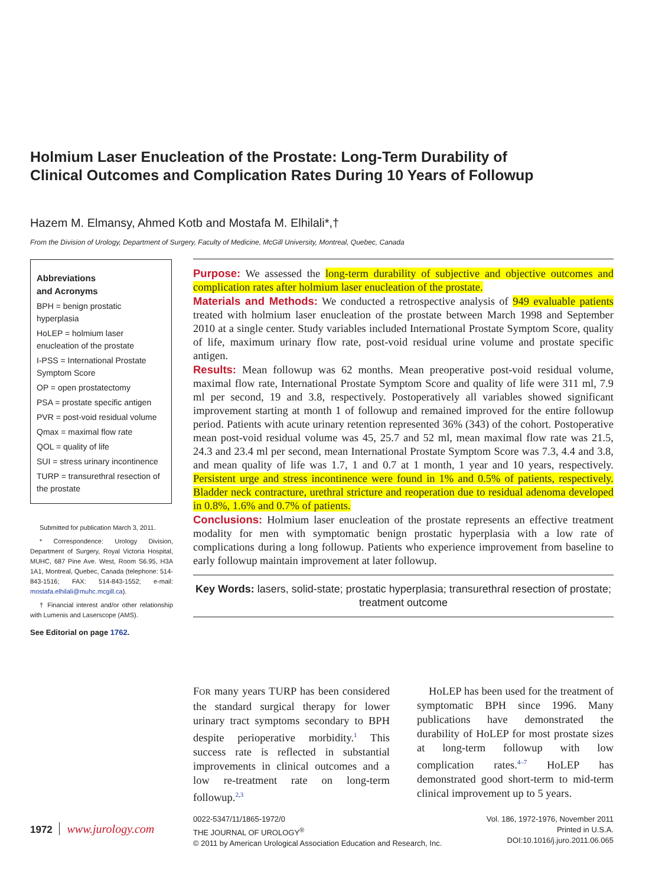Holmium Laser Enucleation of the Prostate: Long-Term Durability of Clinical Outcomes and Complication Rates During 10 Years of Followup
Hazem M. Elmansy, Ahmed Kotb and Mostafa M. Elhilali*,†
From the Division of Urology, Department of Surgery, Faculty of Medicine, McGill University, Montreal, Quebec, Canada
Abbreviations
and Acronyms
BPH = benign prostatic hyperplasia
HoLEP = holmium laser enucleation of the prostate
I-PSS = International Prostate Symptom Score
OP = open prostatectomy
PSA = prostate specific antigen
PVR = post-void residual volume
Qmax = maximal flow rate
QOL = quality of life
SUI = stress urinary incontinence
TURP = transurethral resection of the prostate
Submitted for publication March 3, 2011.
* Correspondence: Urology Division, Department of Surgery, Royal Victoria Hospital, MUHC, 687 Pine Ave. West, Room S6.95, H3A 1A1, Montreal, Quebec, Canada (telephone: 514-843-1516; FAX: 514-843-1552; e-mail: mostafa.elhilali@muhc.mcgill.ca).
† Financial interest and/or other relationship with Lumenis and Laserscope (AMS).
See Editorial on page 1762.
Purpose: We assessed the long-term durability of subjective and objective outcomes and complication rates after holmium laser enucleation of the prostate.
Materials and Methods: We conducted a retrospective analysis of 949 evaluable patients treated with holmium laser enucleation of the prostate between March 1998 and September 2010 at a single center. Study variables included International Prostate Symptom Score, quality of life, maximum urinary flow rate, post-void residual urine volume and prostate specific antigen.
Results: Mean followup was 62 months. Mean preoperative post-void residual volume, maximal flow rate, International Prostate Symptom Score and quality of life were 311 ml, 7.9 ml per second, 19 and 3.8, respectively. Postoperatively all variables showed significant improvement starting at month 1 of followup and remained improved for the entire followup period. Patients with acute urinary retention represented 36% (343) of the cohort. Postoperative mean post-void residual volume was 45, 25.7 and 52 ml, mean maximal flow rate was 21.5, 24.3 and 23.4 ml per second, mean International Prostate Symptom Score was 7.3, 4.4 and 3.8, and mean quality of life was 1.7, 1 and 0.7 at 1 month, 1 year and 10 years, respectively. Persistent urge and stress incontinence were found in 1% and 0.5% of patients, respectively. Bladder neck contracture, urethral stricture and reoperation due to residual adenoma developed in 0.8%, 1.6% and 0.7% of patients.
Conclusions: Holmium laser enucleation of the prostate represents an effective treatment modality for men with symptomatic benign prostatic hyperplasia with a low rate of complications during a long followup. Patients who experience improvement from baseline to early followup maintain improvement at later followup.
Key Words: lasers, solid-state; prostatic hyperplasia; transurethral resection of prostate; treatment outcome
FOR many years TURP has been considered the standard surgical therapy for lower urinary tract symptoms secondary to BPH despite perioperative morbidity.<sup>1</sup> This success rate is reflected in substantial improvements in clinical outcomes and a low re-treatment rate on long-term followup.<sup>2,3</sup>
HoLEP has been used for the treatment of symptomatic BPH since 1996. Many publications have demonstrated the durability of HoLEP for most prostate sizes at long-term followup with low complication rates.<sup>4–7</sup> HoLEP has demonstrated good short-term to mid-term clinical improvement up to 5 years.
1972 www.jurology.com
0022-5347/11/1865-1972/0
THE JOURNAL OF UROLOGY<sup>®</sup>
© 2011 by American Urological Association Education and Research, Inc.
Vol. 186, 1972-1976, November 2011
Printed in U.S.A.
DOI:10.1016/j.juro.2011.06.065